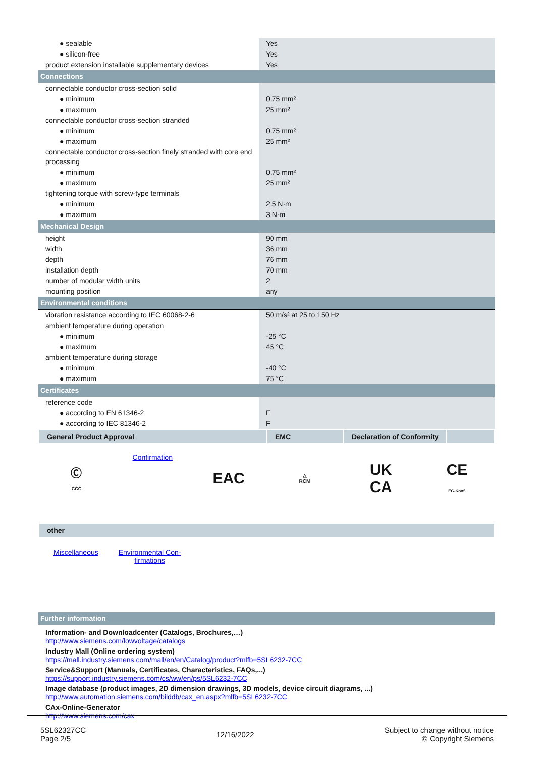| ● sealable | Yes |
| ● silicon-free | Yes |
| product extension installable supplementary devices | Yes |
| Connections | |
| connectable conductor cross-section solid | |
| ● minimum | 0.75 mm² |
| ● maximum | 25 mm² |
| connectable conductor cross-section stranded | |
| ● minimum | 0.75 mm² |
| ● maximum | 25 mm² |
| connectable conductor cross-section finely stranded with core end processing | |
| ● minimum | 0.75 mm² |
| ● maximum | 25 mm² |
| tightening torque with screw-type terminals | |
| ● minimum | 2.5 N·m |
| ● maximum | 3 N·m |
| Mechanical Design | |
| height | 90 mm |
| width | 36 mm |
| depth | 76 mm |
| installation depth | 70 mm |
| number of modular width units | 2 |
| mounting position | any |
| Environmental conditions | |
| vibration resistance according to IEC 60068-2-6 | 50 m/s² at 25 to 150 Hz |
| ambient temperature during operation | |
| ● minimum | -25 °C |
| ● maximum | 45 °C |
| ambient temperature during storage | |
| ● minimum | -40 °C |
| ● maximum | 75 °C |
| Certificates | |
| reference code | |
| ● according to EN 61346-2 | F |
| ● according to IEC 81346-2 | F |
General Product Approval EMC Declaration of Conformity
Ⓒ
CCC
Confirmation
EAC
△
RCM
UK
CA
CE
EG-Konf.
other
Miscellaneous Environmental Con-
firmations
| Further information |
Information- and Downloadcenter (Catalogs, Brochures,…)
http://www.siemens.com/lowvoltage/catalogs
Industry Mall (Online ordering system)
https://mall.industry.siemens.com/mall/en/en/Catalog/product?mlfb=5SL6232-7CC
Service&Support (Manuals, Certificates, Characteristics, FAQs,...)
https://support.industry.siemens.com/cs/ww/en/ps/5SL6232-7CC
Image database (product images, 2D dimension drawings, 3D models, device circuit diagrams, ...)
http://www.automation.siemens.com/bilddb/cax_en.aspx?mlfb=5SL6232-7CC
CAx-Online-Generator
http://www.siemens.com/cax
5SL62327CC
Page 2/5
12/16/2022
Subject to change without notice
© Copyright Siemens